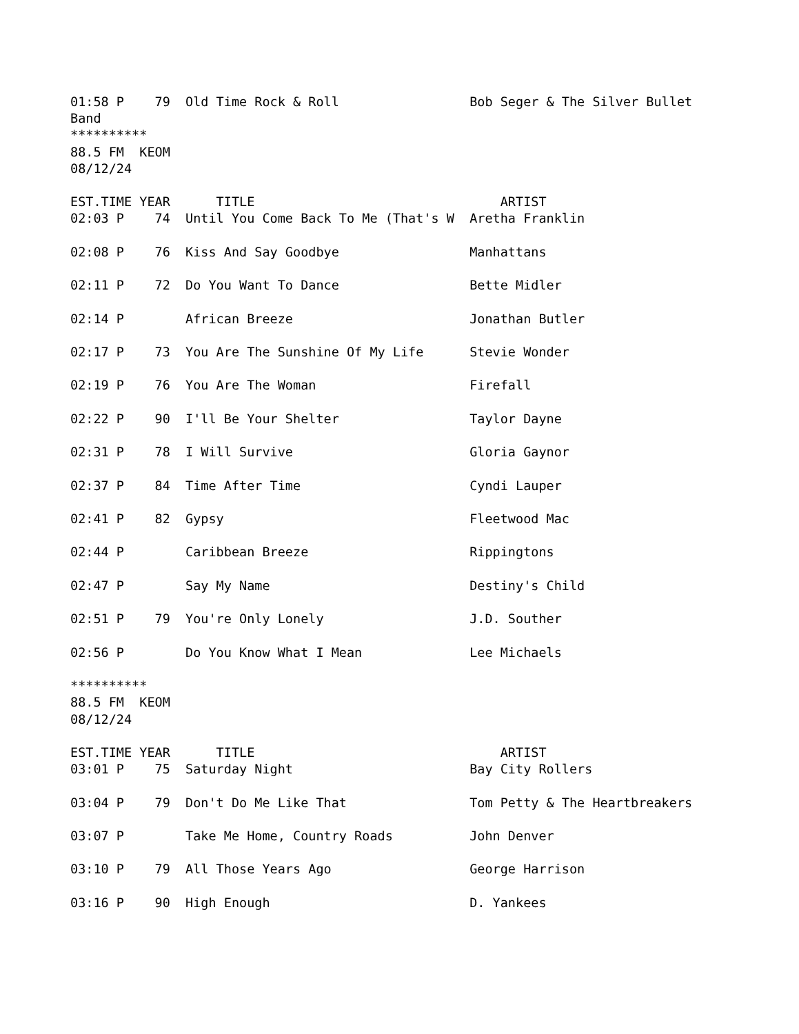01:58 P    79  Old Time Rock & Roll                 Bob Seger & The Silver Bullet
Band
**********
88.5 FM  KEOM
08/12/24

EST.TIME YEAR      TITLE                                ARTIST
02:03 P    74  Until You Come Back To Me (That's W  Aretha Franklin

02:08 P    76  Kiss And Say Goodbye                 Manhattans

02:11 P    72  Do You Want To Dance                 Bette Midler

02:14 P        African Breeze                       Jonathan Butler

02:17 P    73  You Are The Sunshine Of My Life      Stevie Wonder

02:19 P    76  You Are The Woman                    Firefall

02:22 P    90  I'll Be Your Shelter                 Taylor Dayne

02:31 P    78  I Will Survive                       Gloria Gaynor

02:37 P    84  Time After Time                      Cyndi Lauper

02:41 P    82  Gypsy                                Fleetwood Mac

02:44 P        Caribbean Breeze                     Rippingtons

02:47 P        Say My Name                          Destiny's Child

02:51 P    79  You're Only Lonely                   J.D. Souther

02:56 P        Do You Know What I Mean              Lee Michaels

**********
88.5 FM  KEOM
08/12/24

EST.TIME YEAR      TITLE                                ARTIST
03:01 P    75  Saturday Night                       Bay City Rollers

03:04 P    79  Don't Do Me Like That                Tom Petty & The Heartbreakers

03:07 P        Take Me Home, Country Roads          John Denver

03:10 P    79  All Those Years Ago                  George Harrison

03:16 P    90  High Enough                          D. Yankees